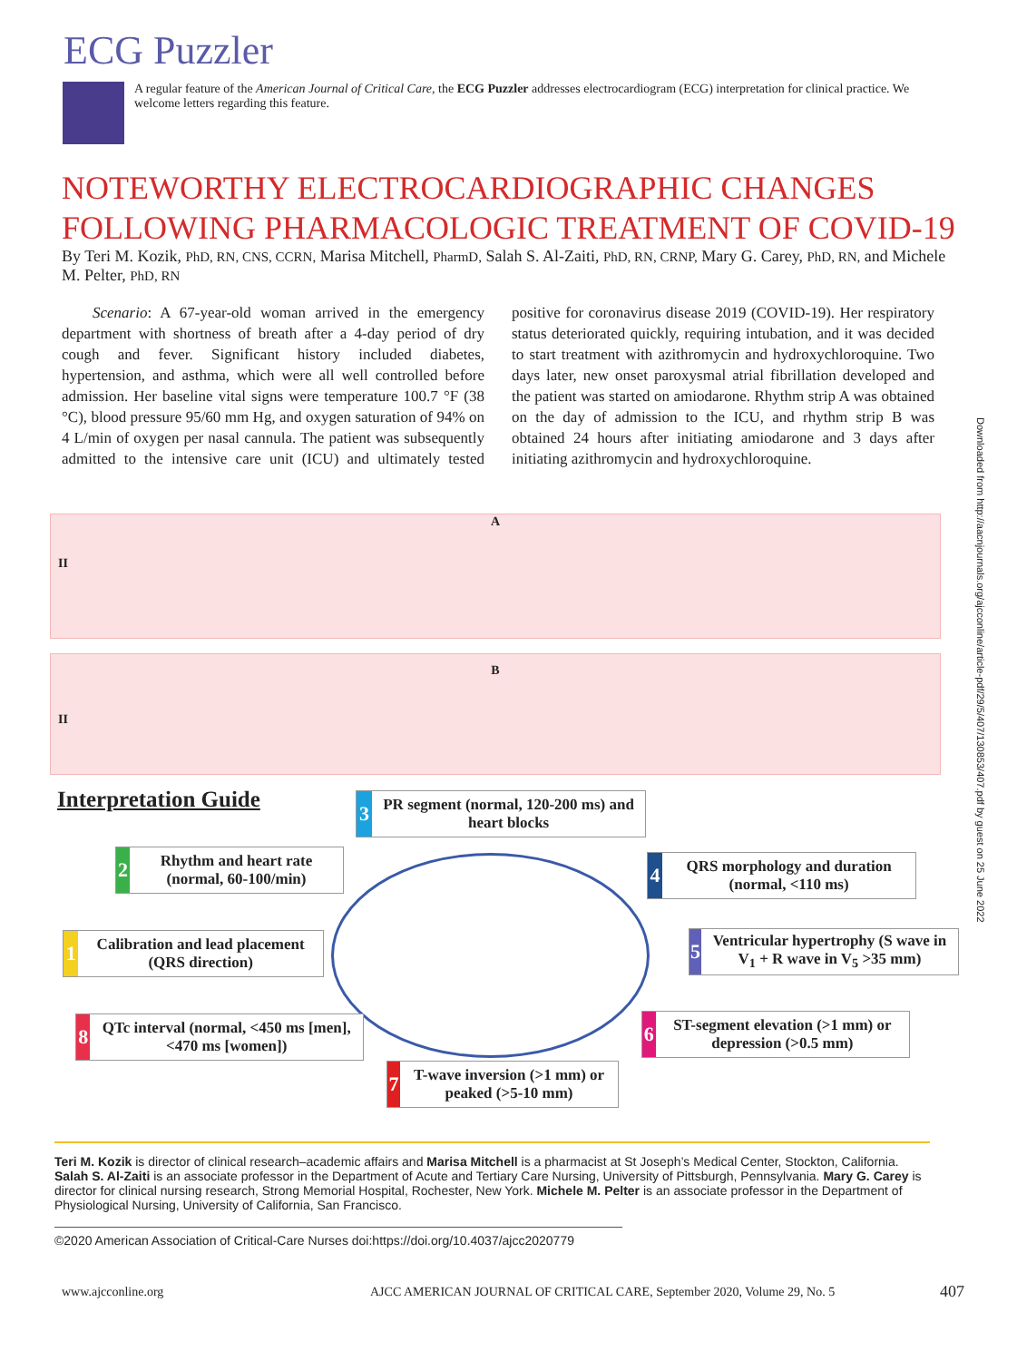ECG Puzzler
A regular feature of the American Journal of Critical Care, the ECG Puzzler addresses electrocardiogram (ECG) interpretation for clinical practice. We welcome letters regarding this feature.
NOTEWORTHY ELECTROCARDIOGRAPHIC CHANGES
FOLLOWING PHARMACOLOGIC TREATMENT OF COVID-19
By Teri M. Kozik, PhD, RN, CNS, CCRN, Marisa Mitchell, PharmD, Salah S. Al-Zaiti, PhD, RN, CRNP, Mary G. Carey, PhD, RN, and Michele M. Pelter, PhD, RN
Scenario: A 67-year-old woman arrived in the emergency department with shortness of breath after a 4-day period of dry cough and fever. Significant history included diabetes, hypertension, and asthma, which were all well controlled before admission. Her baseline vital signs were temperature 100.7 °F (38 °C), blood pressure 95/60 mm Hg, and oxygen saturation of 94% on 4 L/min of oxygen per nasal cannula. The patient was subsequently admitted to the intensive care unit (ICU) and ultimately tested positive for coronavirus disease 2019 (COVID-19). Her respiratory status deteriorated quickly, requiring intubation, and it was decided to start treatment with azithromycin and hydroxychloroquine. Two days later, new onset paroxysmal atrial fibrillation developed and the patient was started on amiodarone. Rhythm strip A was obtained on the day of admission to the ICU, and rhythm strip B was obtained 24 hours after initiating amiodarone and 3 days after initiating azithromycin and hydroxychloroquine.
A
II
B
II
Interpretation Guide
3
PR segment (normal, 120-200 ms) and heart blocks
2
Rhythm and heart rate (normal, 60-100/min)
4
QRS morphology and duration (normal, <110 ms)
1
Calibration and lead placement (QRS direction)
5
Ventricular hypertrophy (S wave in V<sub>1</sub> + R wave in V<sub>5</sub> >35 mm)
8
QTc interval (normal, <450 ms [men], <470 ms [women])
6
ST-segment elevation (>1 mm) or depression (>0.5 mm)
7
T-wave inversion (>1 mm) or peaked (>5-10 mm)
Teri M. Kozik is director of clinical research–academic affairs and Marisa Mitchell is a pharmacist at St Joseph’s Medical Center, Stockton, California. Salah S. Al-Zaiti is an associate professor in the Department of Acute and Tertiary Care Nursing, University of Pittsburgh, Pennsylvania. Mary G. Carey is director for clinical nursing research, Strong Memorial Hospital, Rochester, New York. Michele M. Pelter is an associate professor in the Department of Physiological Nursing, University of California, San Francisco.
©2020 American Association of Critical-Care Nurses doi:https://doi.org/10.4037/ajcc2020779
www.ajcconline.org
AJCC AMERICAN JOURNAL OF CRITICAL CARE, September 2020, Volume 29, No. 5
407
Downloaded from http://aacnjournals.org/ajcconline/article-pdf/29/5/407/130853/407.pdf by guest on 25 June 2022